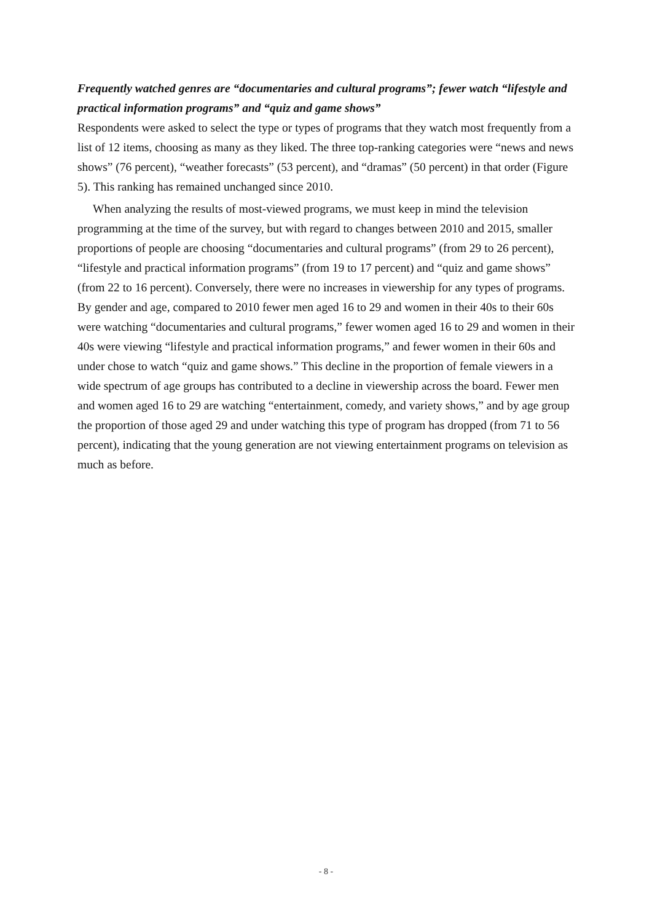Frequently watched genres are “documentaries and cultural programs”; fewer watch “lifestyle and practical information programs” and “quiz and game shows”
Respondents were asked to select the type or types of programs that they watch most frequently from a list of 12 items, choosing as many as they liked. The three top-ranking categories were “news and news shows” (76 percent), “weather forecasts” (53 percent), and “dramas” (50 percent) in that order (Figure 5). This ranking has remained unchanged since 2010.
When analyzing the results of most-viewed programs, we must keep in mind the television programming at the time of the survey, but with regard to changes between 2010 and 2015, smaller proportions of people are choosing “documentaries and cultural programs” (from 29 to 26 percent), “lifestyle and practical information programs” (from 19 to 17 percent) and “quiz and game shows” (from 22 to 16 percent). Conversely, there were no increases in viewership for any types of programs. By gender and age, compared to 2010 fewer men aged 16 to 29 and women in their 40s to their 60s were watching “documentaries and cultural programs,” fewer women aged 16 to 29 and women in their 40s were viewing “lifestyle and practical information programs,” and fewer women in their 60s and under chose to watch “quiz and game shows.” This decline in the proportion of female viewers in a wide spectrum of age groups has contributed to a decline in viewership across the board. Fewer men and women aged 16 to 29 are watching “entertainment, comedy, and variety shows,” and by age group the proportion of those aged 29 and under watching this type of program has dropped (from 71 to 56 percent), indicating that the young generation are not viewing entertainment programs on television as much as before.
- 8 -